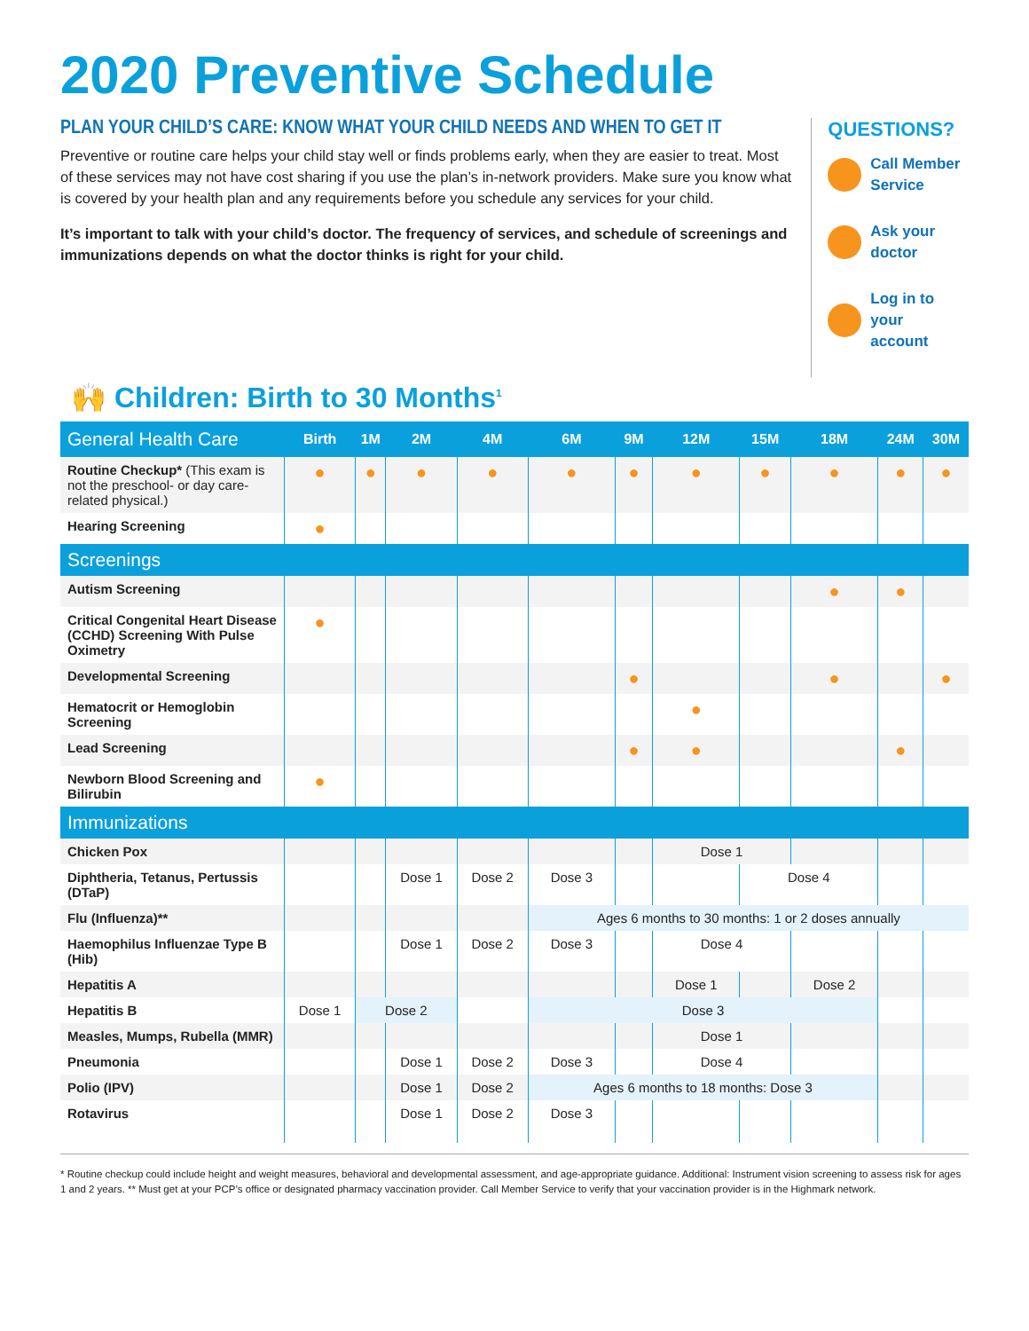2020 Preventive Schedule
PLAN YOUR CHILD’S CARE: KNOW WHAT YOUR CHILD NEEDS AND WHEN TO GET IT
Preventive or routine care helps your child stay well or finds problems early, when they are easier to treat. Most of these services may not have cost sharing if you use the plan’s in-network providers. Make sure you know what is covered by your health plan and any requirements before you schedule any services for your child.
It’s important to talk with your child’s doctor. The frequency of services, and schedule of screenings and immunizations depends on what the doctor thinks is right for your child.
QUESTIONS?
Call Member
Service
Ask your
doctor
Log in to your
account
🙌 Children: Birth to 30 Months<sup>1</sup>
| General Health Care | Birth | 1M | 2M | 4M | 6M | 9M | 12M | 15M | 18M | 24M | 30M |
| --- | --- | --- | --- | --- | --- | --- | --- | --- | --- | --- | --- |
| Routine Checkup* (This exam is not the preschool- or day care-related physical.) | ● | ● | ● | ● | ● | ● | ● | ● | ● | ● | ● |
| Hearing Screening | ● | | | | | | | | | | |
| Screenings | | | | | | | | | | | |
| Autism Screening | | | | | | | | | ● | ● | |
| Critical Congenital Heart Disease (CCHD) Screening With Pulse Oximetry | ● | | | | | | | | | | |
| Developmental Screening | | | | | | ● | | | ● | | ● |
| Hematocrit or Hemoglobin Screening | | | | | | | ● | | | | |
| Lead Screening | | | | | | ● | ● | | | ● | |
| Newborn Blood Screening and Bilirubin | ● | | | | | | | | | | |
| Immunizations | | | | | | | | | | | |
| Chicken Pox | | | | | | | Dose 1 | | | | |
| Diphtheria, Tetanus, Pertussis (DTaP) | | | Dose 1 | Dose 2 | Dose 3 | | | Dose 4 | | | |
| Flu (Influenza)** | | | | | Ages 6 months to 30 months: 1 or 2 doses annually | | | | | | |
| Haemophilus Influenzae Type B (Hib) | | | Dose 1 | Dose 2 | Dose 3 | | Dose 4 | | | | |
| Hepatitis A | | | | | | | Dose 1 | | Dose 2 | | |
| Hepatitis B | Dose 1 | Dose 2 | | | Dose 3 | | | | | | |
| Measles, Mumps, Rubella (MMR) | | | | | | | Dose 1 | | | | |
| Pneumonia | | | Dose 1 | Dose 2 | Dose 3 | | Dose 4 | | | | |
| Polio (IPV) | | | Dose 1 | Dose 2 | Ages 6 months to 18 months: Dose 3 | | | | | | |
| Rotavirus | | | Dose 1 | Dose 2 | Dose 3 | | | | | | |
* Routine checkup could include height and weight measures, behavioral and developmental assessment, and age-appropriate guidance. Additional: Instrument vision screening to assess risk for ages 1 and 2 years. ** Must get at your PCP’s office or designated pharmacy vaccination provider. Call Member Service to verify that your vaccination provider is in the Highmark network.